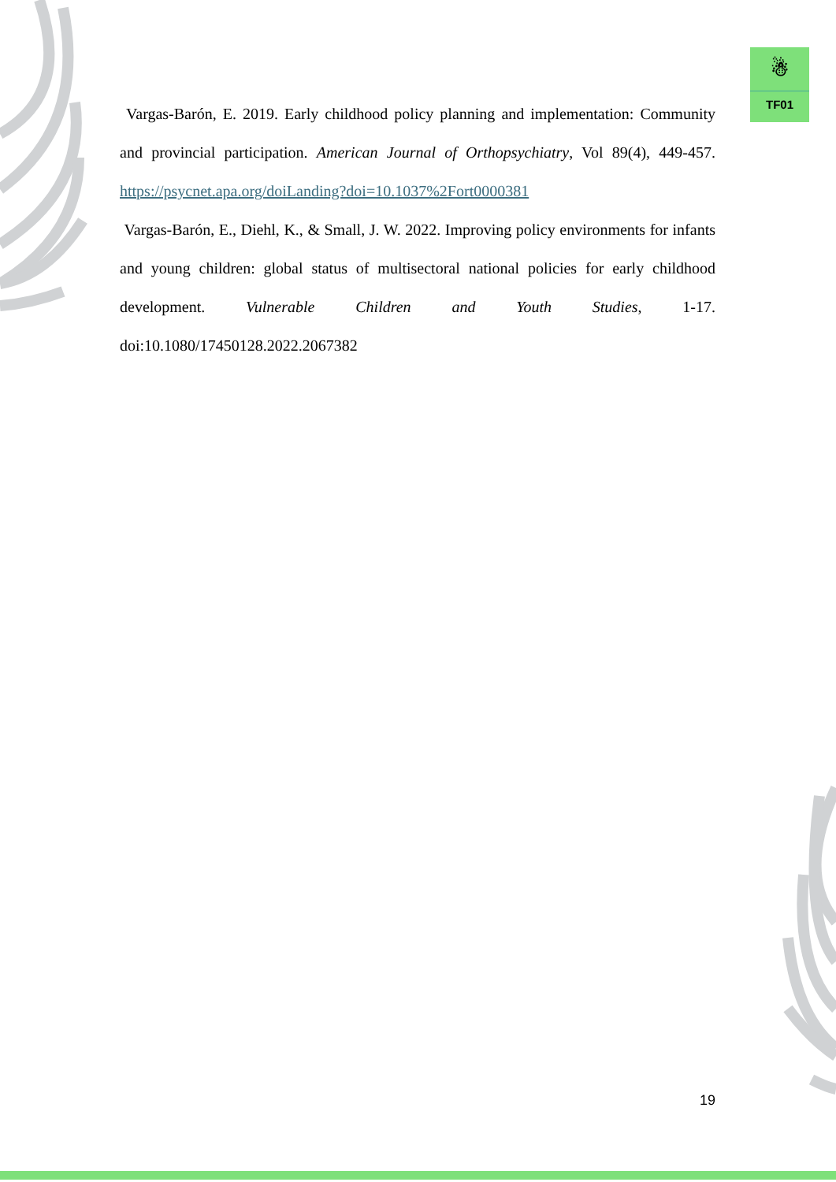☃
TF01
Vargas-Barón, E. 2019. Early childhood policy planning and implementation: Community and provincial participation. American Journal of Orthopsychiatry, Vol 89(4), 449-457. https://psycnet.apa.org/doiLanding?doi=10.1037%2Fort0000381
Vargas-Barón, E., Diehl, K., & Small, J. W. 2022. Improving policy environments for infants and young children: global status of multisectoral national policies for early childhood development. Vulnerable Children and Youth Studies, 1-17. doi:10.1080/17450128.2022.2067382
19